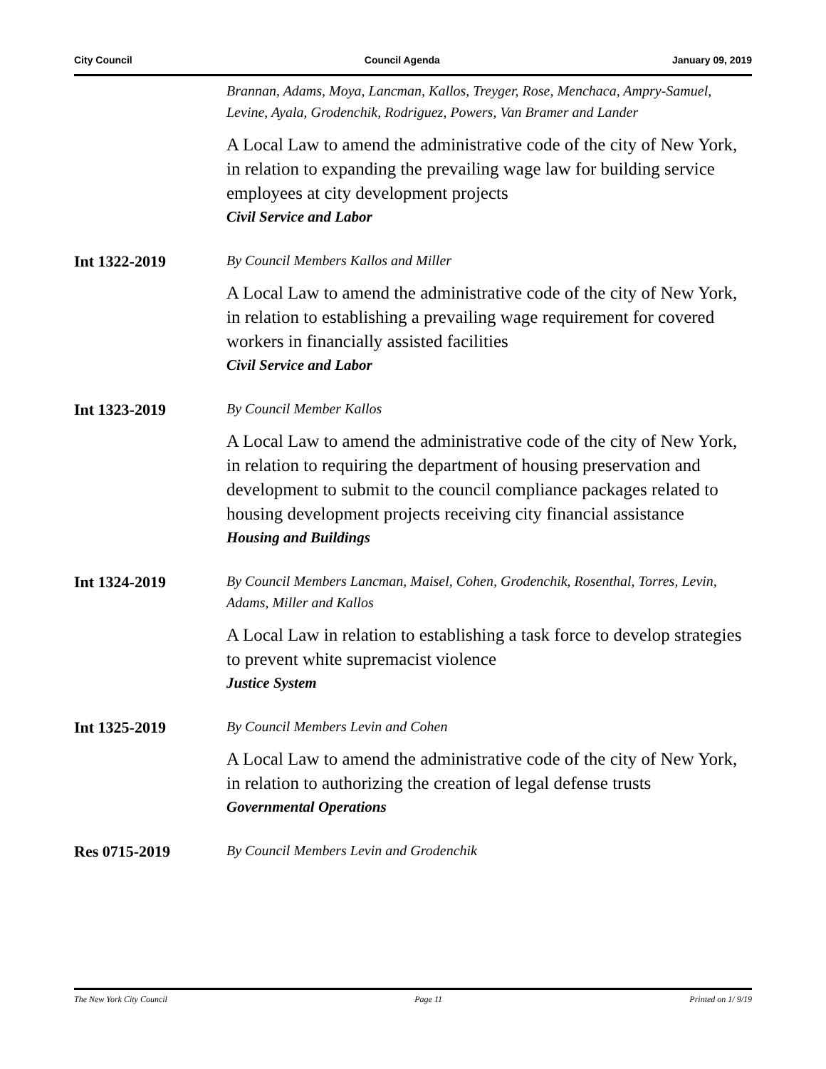City Council Council Agenda January 09, 2019
Brannan, Adams, Moya, Lancman, Kallos, Treyger, Rose, Menchaca, Ampry-Samuel, Levine, Ayala, Grodenchik, Rodriguez, Powers, Van Bramer and Lander
A Local Law to amend the administrative code of the city of New York, in relation to expanding the prevailing wage law for building service employees at city development projects
Civil Service and Labor
Int 1322-2019
By Council Members Kallos and Miller
A Local Law to amend the administrative code of the city of New York, in relation to establishing a prevailing wage requirement for covered workers in financially assisted facilities
Civil Service and Labor
Int 1323-2019
By Council Member Kallos
A Local Law to amend the administrative code of the city of New York, in relation to requiring the department of housing preservation and development to submit to the council compliance packages related to housing development projects receiving city financial assistance
Housing and Buildings
Int 1324-2019
By Council Members Lancman, Maisel, Cohen, Grodenchik, Rosenthal, Torres, Levin, Adams, Miller and Kallos
A Local Law in relation to establishing a task force to develop strategies to prevent white supremacist violence
Justice System
Int 1325-2019
By Council Members Levin and Cohen
A Local Law to amend the administrative code of the city of New York, in relation to authorizing the creation of legal defense trusts
Governmental Operations
Res 0715-2019
By Council Members Levin and Grodenchik
The New York City Council Page 11 Printed on 1/ 9/19